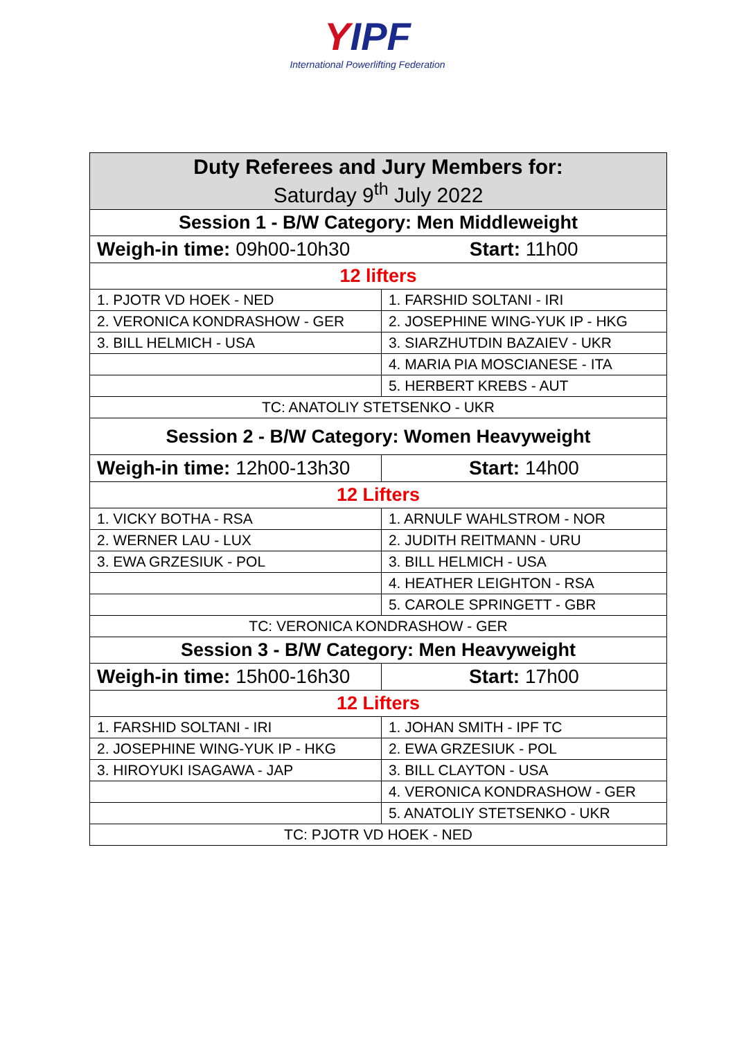YIPF
International Powerlifting Federation
| Duty Referees and Jury Members for: Saturday 9<sup>th</sup> July 2022 | |
| --- | --- |
| Session 1 - B/W Category: Men Middleweight | |
| Weigh-in time: 09h00-10h30 | Start: 11h00 |
| 12 lifters | |
| 1. PJOTR VD HOEK - NED | 1. FARSHID SOLTANI - IRI |
| 2. VERONICA KONDRASHOW - GER | 2. JOSEPHINE WING-YUK IP - HKG |
| 3. BILL HELMICH - USA | 3. SIARZHUTDIN BAZAIEV - UKR |
| | 4. MARIA PIA MOSCIANESE - ITA |
| | 5. HERBERT KREBS - AUT |
| TC: ANATOLIY STETSENKO - UKR | |
| Session 2 - B/W Category: Women Heavyweight | |
| Weigh-in time: 12h00-13h30 | Start: 14h00 |
| 12 Lifters | |
| 1. VICKY BOTHA - RSA | 1. ARNULF WAHLSTROM - NOR |
| 2. WERNER LAU - LUX | 2. JUDITH REITMANN - URU |
| 3. EWA GRZESIUK - POL | 3. BILL HELMICH - USA |
| | 4. HEATHER LEIGHTON - RSA |
| | 5. CAROLE SPRINGETT - GBR |
| TC: VERONICA KONDRASHOW - GER | |
| Session 3 - B/W Category: Men Heavyweight | |
| Weigh-in time: 15h00-16h30 | Start: 17h00 |
| 12 Lifters | |
| 1. FARSHID SOLTANI - IRI | 1. JOHAN SMITH - IPF TC |
| 2. JOSEPHINE WING-YUK IP - HKG | 2. EWA GRZESIUK - POL |
| 3. HIROYUKI ISAGAWA - JAP | 3. BILL CLAYTON - USA |
| | 4. VERONICA KONDRASHOW - GER |
| | 5. ANATOLIY STETSENKO - UKR |
| TC: PJOTR VD HOEK - NED | |